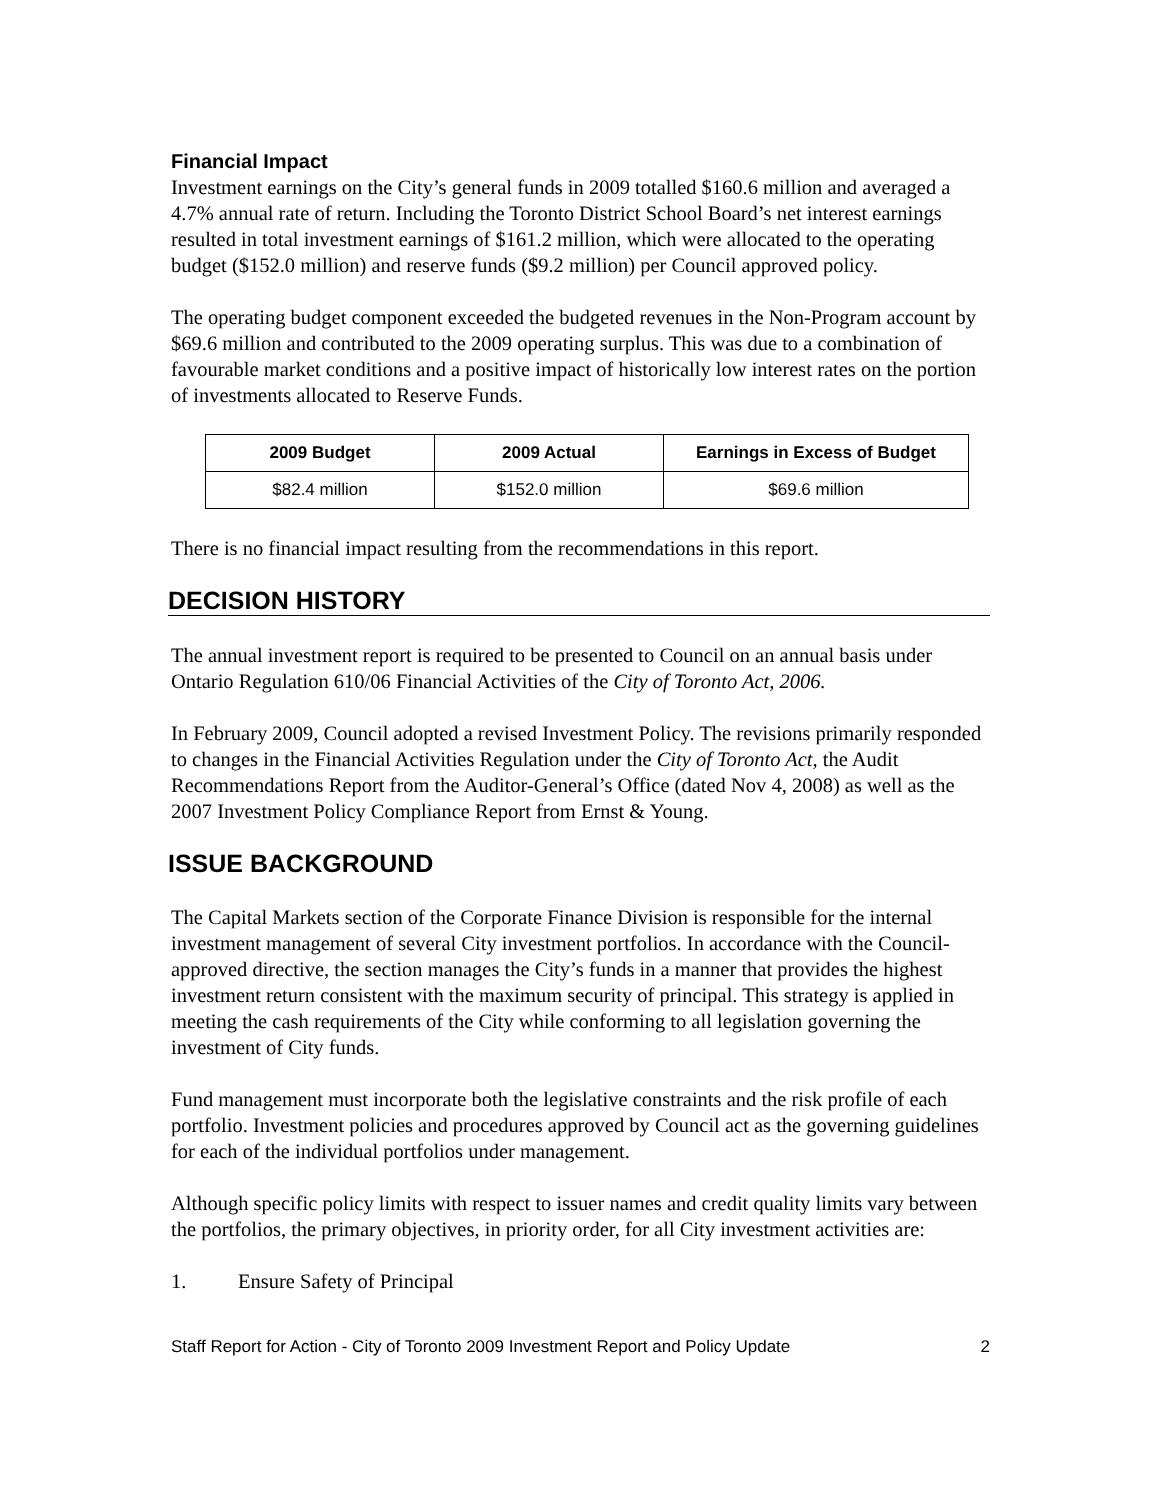Financial Impact
Investment earnings on the City’s general funds in 2009 totalled $160.6 million and averaged a 4.7% annual rate of return. Including the Toronto District School Board’s net interest earnings resulted in total investment earnings of $161.2 million, which were allocated to the operating budget ($152.0 million) and reserve funds ($9.2 million) per Council approved policy.
The operating budget component exceeded the budgeted revenues in the Non-Program account by $69.6 million and contributed to the 2009 operating surplus. This was due to a combination of favourable market conditions and a positive impact of historically low interest rates on the portion of investments allocated to Reserve Funds.
| 2009 Budget | 2009 Actual | Earnings in Excess of Budget |
| --- | --- | --- |
| $82.4 million | $152.0 million | $69.6 million |
There is no financial impact resulting from the recommendations in this report.
DECISION HISTORY
The annual investment report is required to be presented to Council on an annual basis under Ontario Regulation 610/06 Financial Activities of the City of Toronto Act, 2006.
In February 2009, Council adopted a revised Investment Policy. The revisions primarily responded to changes in the Financial Activities Regulation under the City of Toronto Act, the Audit Recommendations Report from the Auditor-General’s Office (dated Nov 4, 2008) as well as the 2007 Investment Policy Compliance Report from Ernst & Young.
ISSUE BACKGROUND
The Capital Markets section of the Corporate Finance Division is responsible for the internal investment management of several City investment portfolios. In accordance with the Council-approved directive, the section manages the City’s funds in a manner that provides the highest investment return consistent with the maximum security of principal. This strategy is applied in meeting the cash requirements of the City while conforming to all legislation governing the investment of City funds.
Fund management must incorporate both the legislative constraints and the risk profile of each portfolio. Investment policies and procedures approved by Council act as the governing guidelines for each of the individual portfolios under management.
Although specific policy limits with respect to issuer names and credit quality limits vary between the portfolios, the primary objectives, in priority order, for all City investment activities are:
1. Ensure Safety of Principal
Staff Report for Action - City of Toronto 2009 Investment Report and Policy Update 2